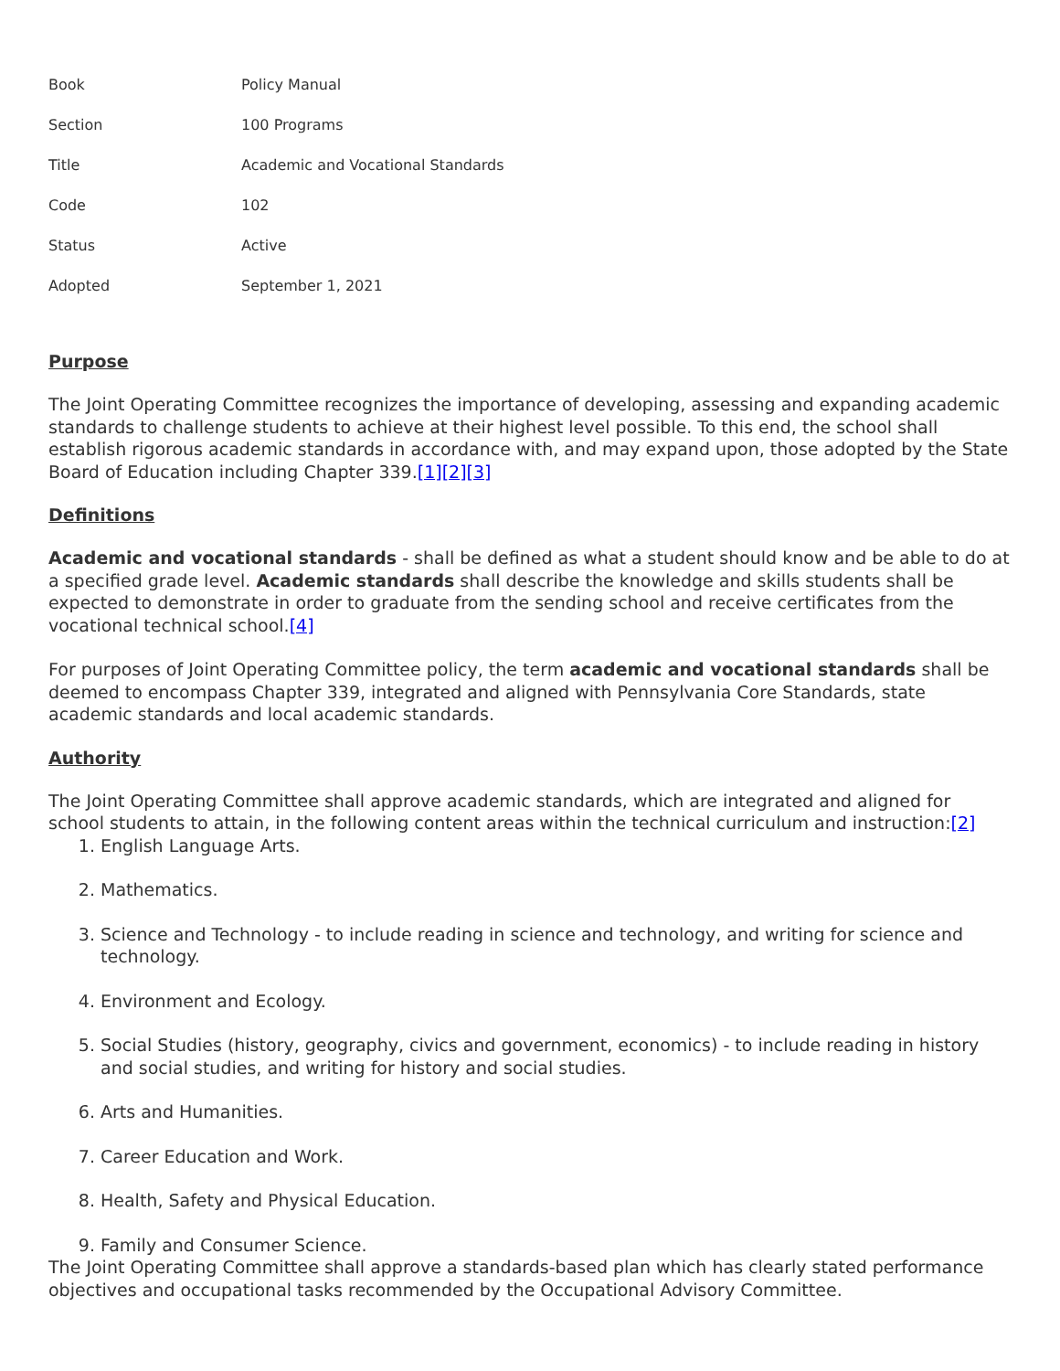| Book | Policy Manual |
| Section | 100 Programs |
| Title | Academic and Vocational Standards |
| Code | 102 |
| Status | Active |
| Adopted | September 1, 2021 |
Purpose
The Joint Operating Committee recognizes the importance of developing, assessing and expanding academic standards to challenge students to achieve at their highest level possible. To this end, the school shall establish rigorous academic standards in accordance with, and may expand upon, those adopted by the State Board of Education including Chapter 339.[1][2][3]
Definitions
Academic and vocational standards - shall be defined as what a student should know and be able to do at a specified grade level. Academic standards shall describe the knowledge and skills students shall be expected to demonstrate in order to graduate from the sending school and receive certificates from the vocational technical school.[4]
For purposes of Joint Operating Committee policy, the term academic and vocational standards shall be deemed to encompass Chapter 339, integrated and aligned with Pennsylvania Core Standards, state academic standards and local academic standards.
Authority
The Joint Operating Committee shall approve academic standards, which are integrated and aligned for school students to attain, in the following content areas within the technical curriculum and instruction:[2]
1. English Language Arts.
2. Mathematics.
3. Science and Technology - to include reading in science and technology, and writing for science and technology.
4. Environment and Ecology.
5. Social Studies (history, geography, civics and government, economics) - to include reading in history and social studies, and writing for history and social studies.
6. Arts and Humanities.
7. Career Education and Work.
8. Health, Safety and Physical Education.
9. Family and Consumer Science.
The Joint Operating Committee shall approve a standards-based plan which has clearly stated performance objectives and occupational tasks recommended by the Occupational Advisory Committee.